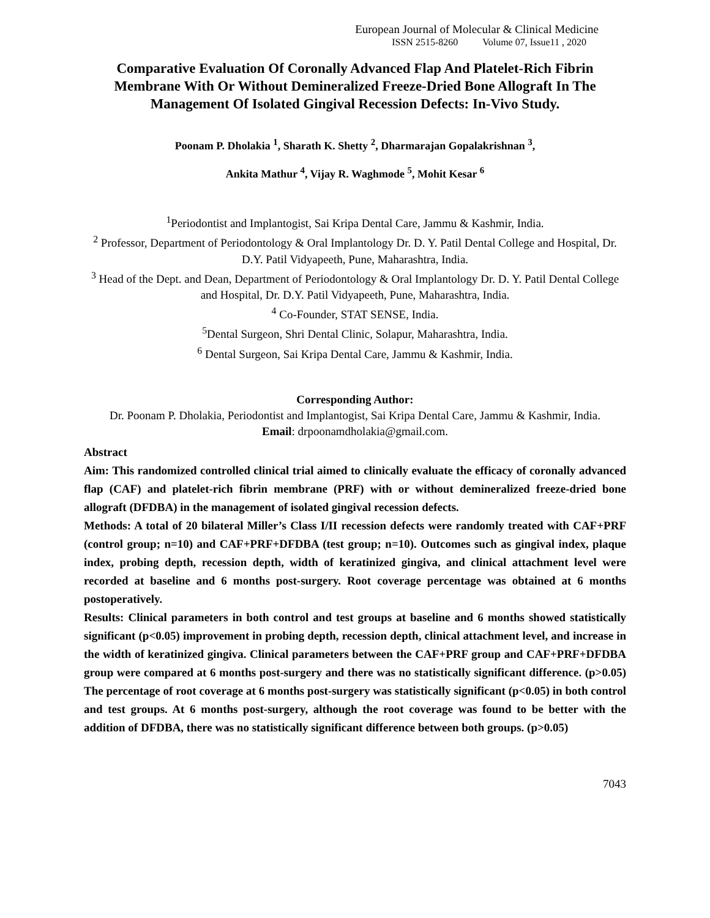European Journal of Molecular & Clinical Medicine
ISSN 2515-8260 Volume 07, Issue11 , 2020
Comparative Evaluation Of Coronally Advanced Flap And Platelet-Rich Fibrin Membrane With Or Without Demineralized Freeze-Dried Bone Allograft In The Management Of Isolated Gingival Recession Defects: In-Vivo Study.
Poonam P. Dholakia <sup>1</sup>, Sharath K. Shetty <sup>2</sup>, Dharmarajan Gopalakrishnan <sup>3</sup>,
Ankita Mathur <sup>4</sup>, Vijay R. Waghmode <sup>5</sup>, Mohit Kesar <sup>6</sup>
<sup>1</sup> Periodontist and Implantogist, Sai Kripa Dental Care, Jammu & Kashmir, India.
<sup>2</sup> Professor, Department of Periodontology & Oral Implantology Dr. D. Y. Patil Dental College and Hospital, Dr. D.Y. Patil Vidyapeeth, Pune, Maharashtra, India.
<sup>3</sup> Head of the Dept. and Dean, Department of Periodontology & Oral Implantology Dr. D. Y. Patil Dental College and Hospital, Dr. D.Y. Patil Vidyapeeth, Pune, Maharashtra, India.
<sup>4</sup> Co-Founder, STAT SENSE, India.
<sup>5</sup> Dental Surgeon, Shri Dental Clinic, Solapur, Maharashtra, India.
<sup>6</sup> Dental Surgeon, Sai Kripa Dental Care, Jammu & Kashmir, India.
Corresponding Author:
Dr. Poonam P. Dholakia, Periodontist and Implantogist, Sai Kripa Dental Care, Jammu & Kashmir, India.
Email: drpoonamdholakia@gmail.com.
Abstract
Aim: This randomized controlled clinical trial aimed to clinically evaluate the efficacy of coronally advanced flap (CAF) and platelet-rich fibrin membrane (PRF) with or without demineralized freeze-dried bone allograft (DFDBA) in the management of isolated gingival recession defects.
Methods: A total of 20 bilateral Miller’s Class I/II recession defects were randomly treated with CAF+PRF (control group; n=10) and CAF+PRF+DFDBA (test group; n=10). Outcomes such as gingival index, plaque index, probing depth, recession depth, width of keratinized gingiva, and clinical attachment level were recorded at baseline and 6 months post-surgery. Root coverage percentage was obtained at 6 months postoperatively.
Results: Clinical parameters in both control and test groups at baseline and 6 months showed statistically significant (p<0.05) improvement in probing depth, recession depth, clinical attachment level, and increase in the width of keratinized gingiva. Clinical parameters between the CAF+PRF group and CAF+PRF+DFDBA group were compared at 6 months post-surgery and there was no statistically significant difference. (p>0.05) The percentage of root coverage at 6 months post-surgery was statistically significant (p<0.05) in both control and test groups. At 6 months post-surgery, although the root coverage was found to be better with the addition of DFDBA, there was no statistically significant difference between both groups. (p>0.05)
7043